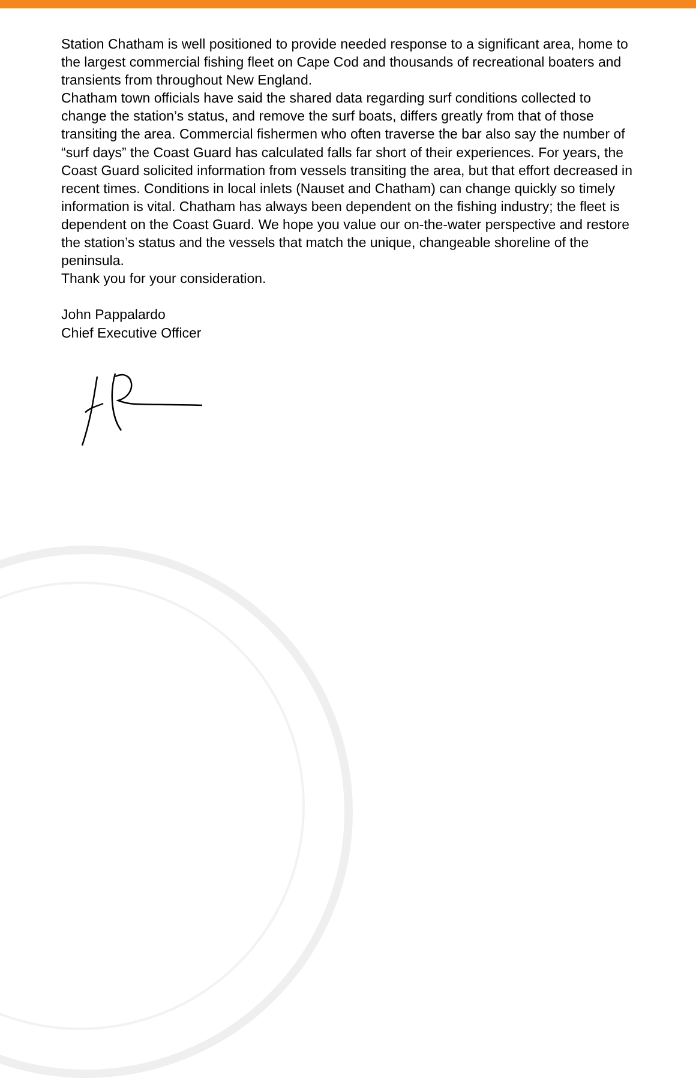Station Chatham is well positioned to provide needed response to a significant area, home to the largest commercial fishing fleet on Cape Cod and thousands of recreational boaters and transients from throughout New England.
Chatham town officials have said the shared data regarding surf conditions collected to change the station’s status, and remove the surf boats, differs greatly from that of those transiting the area. Commercial fishermen who often traverse the bar also say the number of “surf days” the Coast Guard has calculated falls far short of their experiences. For years, the Coast Guard solicited information from vessels transiting the area, but that effort decreased in recent times. Conditions in local inlets (Nauset and Chatham) can change quickly so timely information is vital. Chatham has always been dependent on the fishing industry; the fleet is dependent on the Coast Guard. We hope you value our on-the-water perspective and restore the station’s status and the vessels that match the unique, changeable shoreline of the peninsula.
Thank you for your consideration.
John Pappalardo
Chief Executive Officer